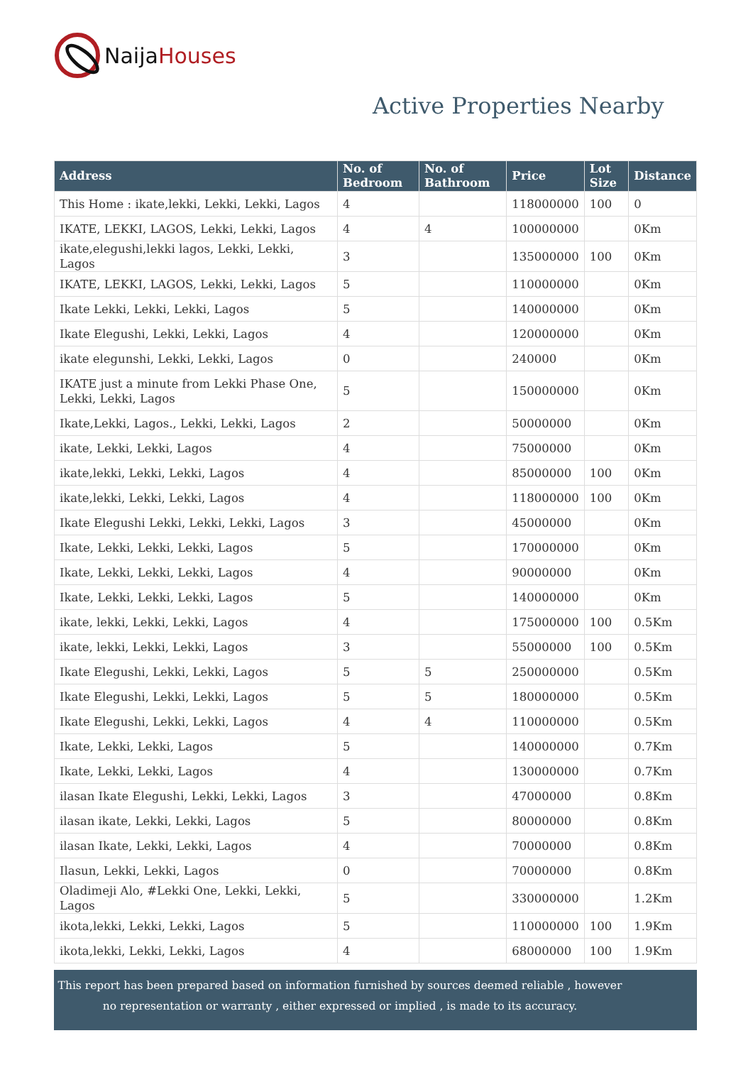Naija Houses
Active Properties Nearby
| Address | No. of Bedroom | No. of Bathroom | Price | Lot Size | Distance |
| --- | --- | --- | --- | --- | --- |
| This Home : ikate,lekki, Lekki, Lekki, Lagos | 4 | | 118000000 | 100 | 0 |
| IKATE, LEKKI, LAGOS, Lekki, Lekki, Lagos | 4 | 4 | 100000000 | | 0Km |
| ikate,elegushi,lekki lagos, Lekki, Lekki, Lagos | 3 | | 135000000 | 100 | 0Km |
| IKATE, LEKKI, LAGOS, Lekki, Lekki, Lagos | 5 | | 110000000 | | 0Km |
| Ikate Lekki, Lekki, Lekki, Lagos | 5 | | 140000000 | | 0Km |
| Ikate Elegushi, Lekki, Lekki, Lagos | 4 | | 120000000 | | 0Km |
| ikate elegunshi, Lekki, Lekki, Lagos | 0 | | 240000 | | 0Km |
| IKATE just a minute from Lekki Phase One, Lekki, Lekki, Lagos | 5 | | 150000000 | | 0Km |
| Ikate,Lekki, Lagos., Lekki, Lekki, Lagos | 2 | | 50000000 | | 0Km |
| ikate, Lekki, Lekki, Lagos | 4 | | 75000000 | | 0Km |
| ikate,lekki, Lekki, Lekki, Lagos | 4 | | 85000000 | 100 | 0Km |
| ikate,lekki, Lekki, Lekki, Lagos | 4 | | 118000000 | 100 | 0Km |
| Ikate Elegushi Lekki, Lekki, Lekki, Lagos | 3 | | 45000000 | | 0Km |
| Ikate, Lekki, Lekki, Lekki, Lagos | 5 | | 170000000 | | 0Km |
| Ikate, Lekki, Lekki, Lekki, Lagos | 4 | | 90000000 | | 0Km |
| Ikate, Lekki, Lekki, Lekki, Lagos | 5 | | 140000000 | | 0Km |
| ikate, lekki, Lekki, Lekki, Lagos | 4 | | 175000000 | 100 | 0.5Km |
| ikate, lekki, Lekki, Lekki, Lagos | 3 | | 55000000 | 100 | 0.5Km |
| Ikate Elegushi, Lekki, Lekki, Lagos | 5 | 5 | 250000000 | | 0.5Km |
| Ikate Elegushi, Lekki, Lekki, Lagos | 5 | 5 | 180000000 | | 0.5Km |
| Ikate Elegushi, Lekki, Lekki, Lagos | 4 | 4 | 110000000 | | 0.5Km |
| Ikate, Lekki, Lekki, Lagos | 5 | | 140000000 | | 0.7Km |
| Ikate, Lekki, Lekki, Lagos | 4 | | 130000000 | | 0.7Km |
| ilasan Ikate Elegushi, Lekki, Lekki, Lagos | 3 | | 47000000 | | 0.8Km |
| ilasan ikate, Lekki, Lekki, Lagos | 5 | | 80000000 | | 0.8Km |
| ilasan Ikate, Lekki, Lekki, Lagos | 4 | | 70000000 | | 0.8Km |
| Ilasun, Lekki, Lekki, Lagos | 0 | | 70000000 | | 0.8Km |
| Oladimeji Alo, #Lekki One, Lekki, Lekki, Lagos | 5 | | 330000000 | | 1.2Km |
| ikota,lekki, Lekki, Lekki, Lagos | 5 | | 110000000 | 100 | 1.9Km |
| ikota,lekki, Lekki, Lekki, Lagos | 4 | | 68000000 | 100 | 1.9Km |
This report has been prepared based on information furnished by sources deemed reliable , however
no representation or warranty , either expressed or implied , is made to its accuracy.